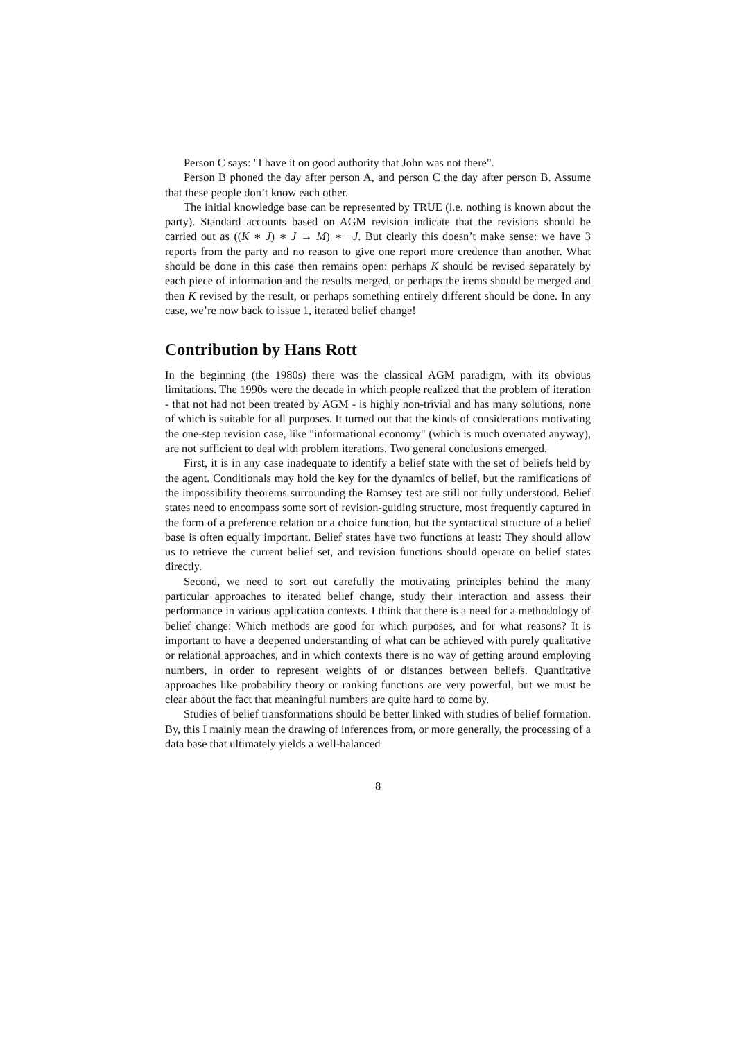Person C says: "I have it on good authority that John was not there".
Person B phoned the day after person A, and person C the day after person B. Assume that these people don’t know each other.
The initial knowledge base can be represented by TRUE (i.e. nothing is known about the party). Standard accounts based on AGM revision indicate that the revisions should be carried out as ((K ∗ J) ∗ J → M) ∗ ¬J. But clearly this doesn’t make sense: we have 3 reports from the party and no reason to give one report more credence than another. What should be done in this case then remains open: perhaps K should be revised separately by each piece of information and the results merged, or perhaps the items should be merged and then K revised by the result, or perhaps something entirely different should be done. In any case, we’re now back to issue 1, iterated belief change!
Contribution by Hans Rott
In the beginning (the 1980s) there was the classical AGM paradigm, with its obvious limitations. The 1990s were the decade in which people realized that the problem of iteration - that not had not been treated by AGM - is highly non-trivial and has many solutions, none of which is suitable for all purposes. It turned out that the kinds of considerations motivating the one-step revision case, like "informational economy" (which is much overrated anyway), are not sufficient to deal with problem iterations. Two general conclusions emerged.
First, it is in any case inadequate to identify a belief state with the set of beliefs held by the agent. Conditionals may hold the key for the dynamics of belief, but the ramifications of the impossibility theorems surrounding the Ramsey test are still not fully understood. Belief states need to encompass some sort of revision-guiding structure, most frequently captured in the form of a preference relation or a choice function, but the syntactical structure of a belief base is often equally important. Belief states have two functions at least: They should allow us to retrieve the current belief set, and revision functions should operate on belief states directly.
Second, we need to sort out carefully the motivating principles behind the many particular approaches to iterated belief change, study their interaction and assess their performance in various application contexts. I think that there is a need for a methodology of belief change: Which methods are good for which purposes, and for what reasons? It is important to have a deepened understanding of what can be achieved with purely qualitative or relational approaches, and in which contexts there is no way of getting around employing numbers, in order to represent weights of or distances between beliefs. Quantitative approaches like probability theory or ranking functions are very powerful, but we must be clear about the fact that meaningful numbers are quite hard to come by.
Studies of belief transformations should be better linked with studies of belief formation. By, this I mainly mean the drawing of inferences from, or more generally, the processing of a data base that ultimately yields a well-balanced
8